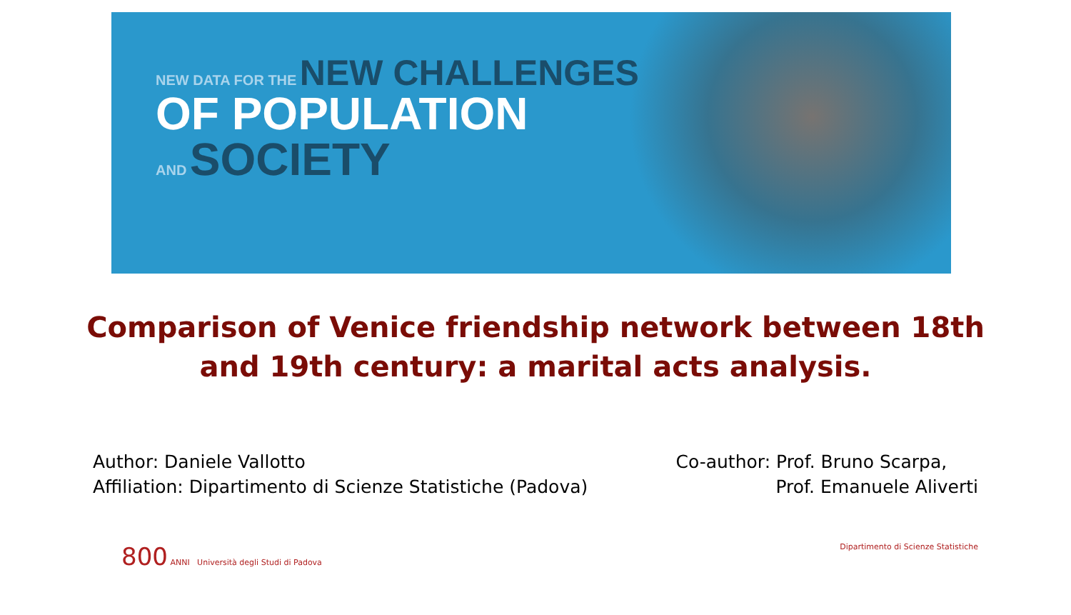NEW DATA FOR THE NEW CHALLENGES
OF POPULATION
AND SOCIETY
Comparison of Venice friendship network between 18th
and 19th century: a marital acts analysis.
Author: Daniele Vallotto
Affiliation: Dipartimento di Scienze Statistiche (Padova)
Co-author: Prof. Bruno Scarpa,
Prof. Emanuele Aliverti
800 ANNI Università degli Studi di Padova
Dipartimento di Scienze Statistiche